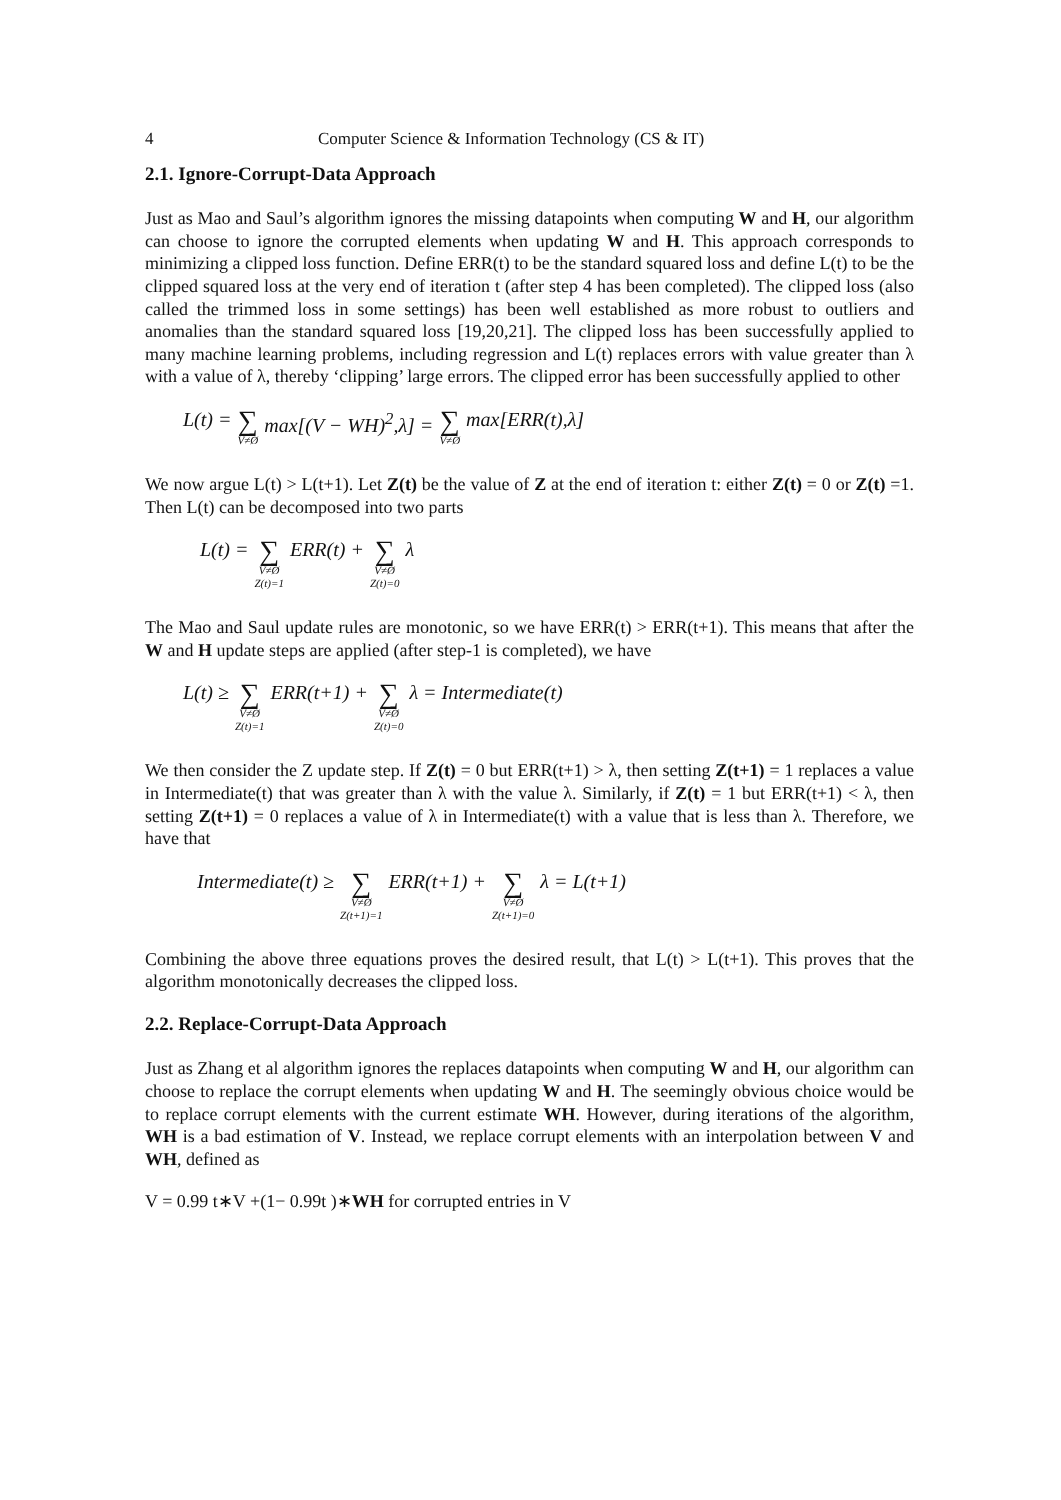4 Computer Science & Information Technology (CS & IT)
2.1. Ignore-Corrupt-Data Approach
Just as Mao and Saul’s algorithm ignores the missing datapoints when computing W and H, our algorithm can choose to ignore the corrupted elements when updating W and H. This approach corresponds to minimizing a clipped loss function. Define ERR(t) to be the standard squared loss and define L(t) to be the clipped squared loss at the very end of iteration t (after step 4 has been completed). The clipped loss (also called the trimmed loss in some settings) has been well established as more robust to outliers and anomalies than the standard squared loss [19,20,21]. The clipped loss has been successfully applied to many machine learning problems, including regression and L(t) replaces errors with value greater than λ with a value of λ, thereby ‘clipping’ large errors. The clipped error has been successfully applied to other
L(t) = ∑ V≠Ø max[(V − WH)<sup>2</sup>,λ] = ∑ V≠Ø max[ERR(t),λ]
We now argue L(t) > L(t+1). Let Z(t) be the value of Z at the end of iteration t: either Z(t) = 0 or Z(t) =1. Then L(t) can be decomposed into two parts
L(t) = ∑ V≠Ø Z(t)=1 ERR(t) + ∑ V≠Ø Z(t)=0 λ
The Mao and Saul update rules are monotonic, so we have ERR(t) > ERR(t+1). This means that after the W and H update steps are applied (after step-1 is completed), we have
L(t) ≥ ∑ V≠Ø Z(t)=1 ERR(t+1) + ∑ V≠Ø Z(t)=0 λ = Intermediate(t)
We then consider the Z update step. If Z(t) = 0 but ERR(t+1) > λ, then setting Z(t+1) = 1 replaces a value in Intermediate(t) that was greater than λ with the value λ. Similarly, if Z(t) = 1 but ERR(t+1) < λ, then setting Z(t+1) = 0 replaces a value of λ in Intermediate(t) with a value that is less than λ. Therefore, we have that
Intermediate(t) ≥ ∑ V≠Ø Z(t+1)=1 ERR(t+1) + ∑ V≠Ø Z(t+1)=0 λ = L(t+1)
Combining the above three equations proves the desired result, that L(t) > L(t+1). This proves that the algorithm monotonically decreases the clipped loss.
2.2. Replace-Corrupt-Data Approach
Just as Zhang et al algorithm ignores the replaces datapoints when computing W and H, our algorithm can choose to replace the corrupt elements when updating W and H. The seemingly obvious choice would be to replace corrupt elements with the current estimate WH. However, during iterations of the algorithm, WH is a bad estimation of V. Instead, we replace corrupt elements with an interpolation between V and WH, defined as
V = 0.99 t∗V +(1− 0.99t )∗WH for corrupted entries in V